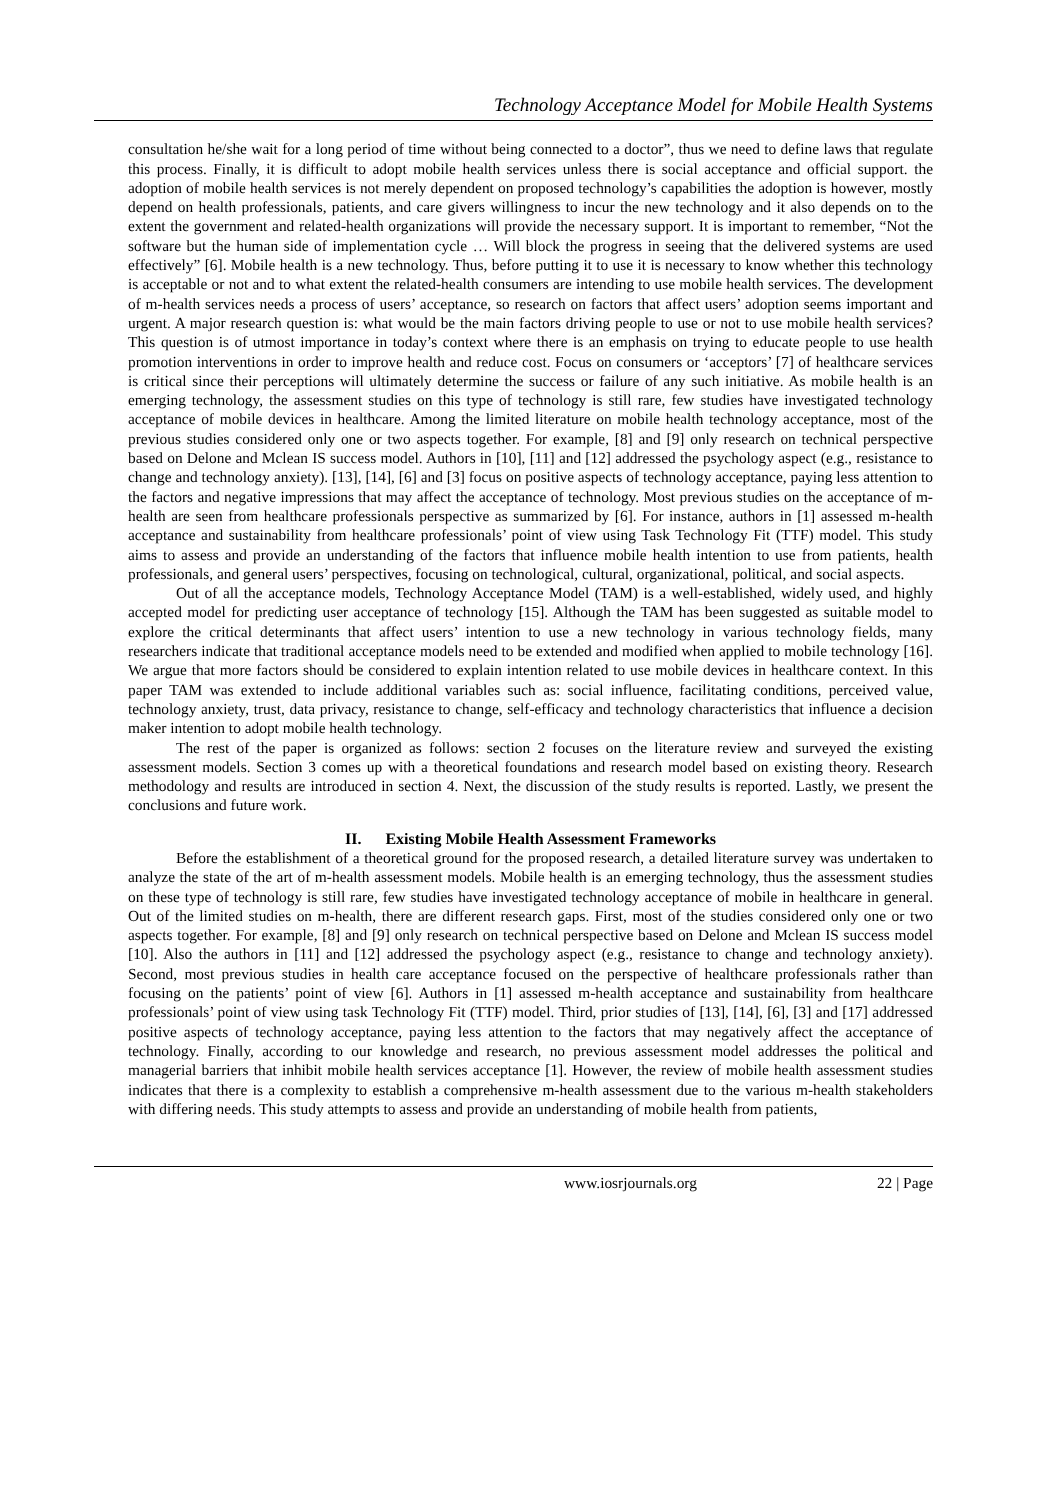Technology Acceptance Model for Mobile Health Systems
consultation he/she wait for a long period of time without being connected to a doctor”, thus we need to define laws that regulate this process. Finally, it is difficult to adopt mobile health services unless there is social acceptance and official support. the adoption of mobile health services is not merely dependent on proposed technology’s capabilities the adoption is however, mostly depend on health professionals, patients, and care givers willingness to incur the new technology and it also depends on to the extent the government and related-health organizations will provide the necessary support. It is important to remember, “Not the software but the human side of implementation cycle … Will block the progress in seeing that the delivered systems are used effectively” [6]. Mobile health is a new technology. Thus, before putting it to use it is necessary to know whether this technology is acceptable or not and to what extent the related-health consumers are intending to use mobile health services. The development of m-health services needs a process of users’ acceptance, so research on factors that affect users’ adoption seems important and urgent. A major research question is: what would be the main factors driving people to use or not to use mobile health services? This question is of utmost importance in today’s context where there is an emphasis on trying to educate people to use health promotion interventions in order to improve health and reduce cost. Focus on consumers or ‘acceptors’ [7] of healthcare services is critical since their perceptions will ultimately determine the success or failure of any such initiative. As mobile health is an emerging technology, the assessment studies on this type of technology is still rare, few studies have investigated technology acceptance of mobile devices in healthcare. Among the limited literature on mobile health technology acceptance, most of the previous studies considered only one or two aspects together. For example, [8] and [9] only research on technical perspective based on Delone and Mclean IS success model. Authors in [10], [11] and [12] addressed the psychology aspect (e.g., resistance to change and technology anxiety). [13], [14], [6] and [3] focus on positive aspects of technology acceptance, paying less attention to the factors and negative impressions that may affect the acceptance of technology. Most previous studies on the acceptance of m-health are seen from healthcare professionals perspective as summarized by [6]. For instance, authors in [1] assessed m-health acceptance and sustainability from healthcare professionals’ point of view using Task Technology Fit (TTF) model. This study aims to assess and provide an understanding of the factors that influence mobile health intention to use from patients, health professionals, and general users’ perspectives, focusing on technological, cultural, organizational, political, and social aspects.
Out of all the acceptance models, Technology Acceptance Model (TAM) is a well-established, widely used, and highly accepted model for predicting user acceptance of technology [15]. Although the TAM has been suggested as suitable model to explore the critical determinants that affect users’ intention to use a new technology in various technology fields, many researchers indicate that traditional acceptance models need to be extended and modified when applied to mobile technology [16]. We argue that more factors should be considered to explain intention related to use mobile devices in healthcare context. In this paper TAM was extended to include additional variables such as: social influence, facilitating conditions, perceived value, technology anxiety, trust, data privacy, resistance to change, self-efficacy and technology characteristics that influence a decision maker intention to adopt mobile health technology.
The rest of the paper is organized as follows: section 2 focuses on the literature review and surveyed the existing assessment models. Section 3 comes up with a theoretical foundations and research model based on existing theory. Research methodology and results are introduced in section 4. Next, the discussion of the study results is reported. Lastly, we present the conclusions and future work.
II. Existing Mobile Health Assessment Frameworks
Before the establishment of a theoretical ground for the proposed research, a detailed literature survey was undertaken to analyze the state of the art of m-health assessment models. Mobile health is an emerging technology, thus the assessment studies on these type of technology is still rare, few studies have investigated technology acceptance of mobile in healthcare in general. Out of the limited studies on m-health, there are different research gaps. First, most of the studies considered only one or two aspects together. For example, [8] and [9] only research on technical perspective based on Delone and Mclean IS success model [10]. Also the authors in [11] and [12] addressed the psychology aspect (e.g., resistance to change and technology anxiety). Second, most previous studies in health care acceptance focused on the perspective of healthcare professionals rather than focusing on the patients’ point of view [6]. Authors in [1] assessed m-health acceptance and sustainability from healthcare professionals’ point of view using task Technology Fit (TTF) model. Third, prior studies of [13], [14], [6], [3] and [17] addressed positive aspects of technology acceptance, paying less attention to the factors that may negatively affect the acceptance of technology. Finally, according to our knowledge and research, no previous assessment model addresses the political and managerial barriers that inhibit mobile health services acceptance [1]. However, the review of mobile health assessment studies indicates that there is a complexity to establish a comprehensive m-health assessment due to the various m-health stakeholders with differing needs. This study attempts to assess and provide an understanding of mobile health from patients,
www.iosrjournals.org 22 | Page